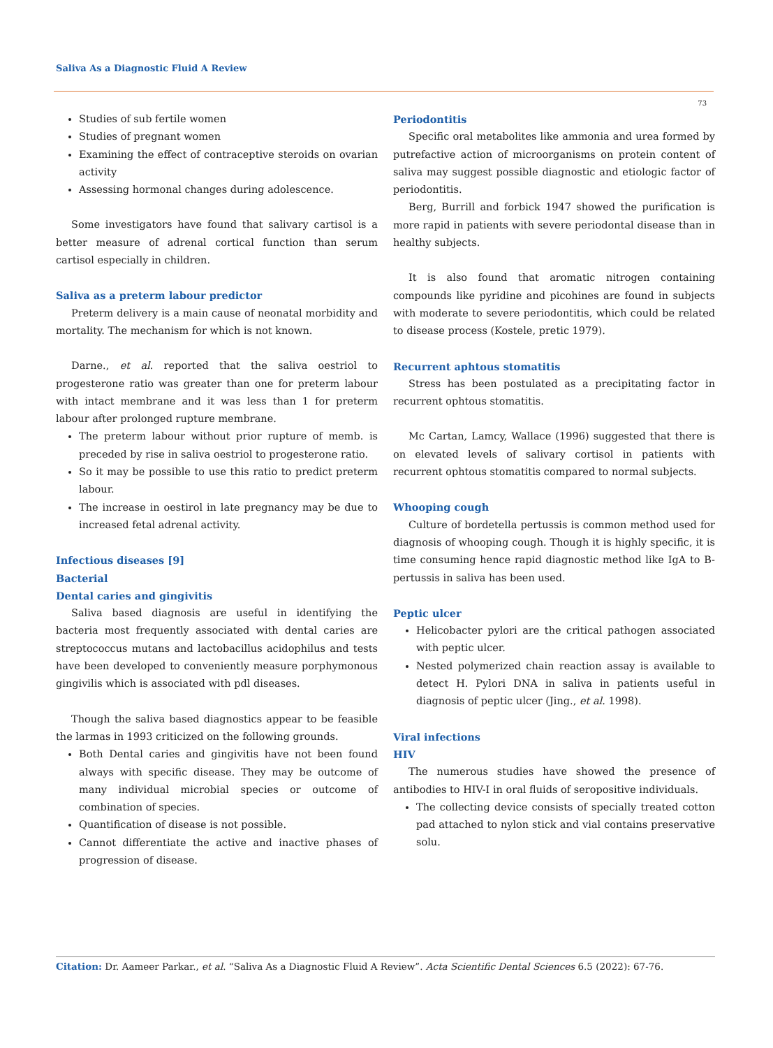Saliva As a Diagnostic Fluid A Review
73
Studies of sub fertile women
Studies of pregnant women
Examining the effect of contraceptive steroids on ovarian activity
Assessing hormonal changes during adolescence.
Some investigators have found that salivary cartisol is a better measure of adrenal cortical function than serum cartisol especially in children.
Saliva as a preterm labour predictor
Preterm delivery is a main cause of neonatal morbidity and mortality. The mechanism for which is not known.
Darne., et al. reported that the saliva oestriol to progesterone ratio was greater than one for preterm labour with intact membrane and it was less than 1 for preterm labour after prolonged rupture membrane.
The preterm labour without prior rupture of memb. is preceded by rise in saliva oestriol to progesterone ratio.
So it may be possible to use this ratio to predict preterm labour.
The increase in oestirol in late pregnancy may be due to increased fetal adrenal activity.
Infectious diseases [9]
Bacterial
Dental caries and gingivitis
Saliva based diagnosis are useful in identifying the bacteria most frequently associated with dental caries are streptococcus mutans and lactobacillus acidophilus and tests have been developed to conveniently measure porphymonous gingivilis which is associated with pdl diseases.
Though the saliva based diagnostics appear to be feasible the larmas in 1993 criticized on the following grounds.
Both Dental caries and gingivitis have not been found always with specific disease. They may be outcome of many individual microbial species or outcome of combination of species.
Quantification of disease is not possible.
Cannot differentiate the active and inactive phases of progression of disease.
Periodontitis
Specific oral metabolites like ammonia and urea formed by putrefactive action of microorganisms on protein content of saliva may suggest possible diagnostic and etiologic factor of periodontitis.
Berg, Burrill and forbick 1947 showed the purification is more rapid in patients with severe periodontal disease than in healthy subjects.
It is also found that aromatic nitrogen containing compounds like pyridine and picohines are found in subjects with moderate to severe periodontitis, which could be related to disease process (Kostele, pretic 1979).
Recurrent aphtous stomatitis
Stress has been postulated as a precipitating factor in recurrent ophtous stomatitis.
Mc Cartan, Lamcy, Wallace (1996) suggested that there is on elevated levels of salivary cortisol in patients with recurrent ophtous stomatitis compared to normal subjects.
Whooping cough
Culture of bordetella pertussis is common method used for diagnosis of whooping cough. Though it is highly specific, it is time consuming hence rapid diagnostic method like IgA to B-pertussis in saliva has been used.
Peptic ulcer
Helicobacter pylori are the critical pathogen associated with peptic ulcer.
Nested polymerized chain reaction assay is available to detect H. Pylori DNA in saliva in patients useful in diagnosis of peptic ulcer (Jing., et al. 1998).
Viral infections
HIV
The numerous studies have showed the presence of antibodies to HIV-I in oral fluids of seropositive individuals.
The collecting device consists of specially treated cotton pad attached to nylon stick and vial contains preservative solu.
Citation: Dr. Aameer Parkar., et al. “Saliva As a Diagnostic Fluid A Review”. Acta Scientific Dental Sciences 6.5 (2022): 67-76.